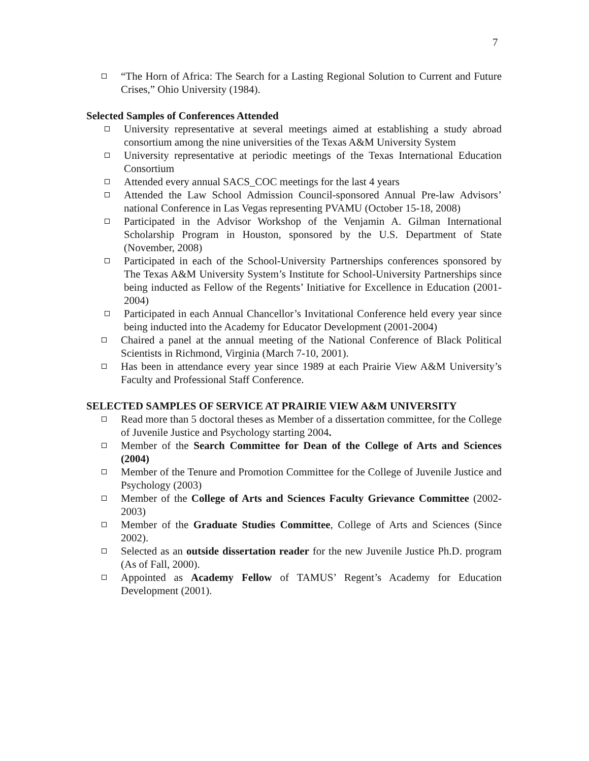7
“The Horn of Africa: The Search for a Lasting Regional Solution to Current and Future Crises,” Ohio University (1984).
Selected Samples of Conferences Attended
University representative at several meetings aimed at establishing a study abroad consortium among the nine universities of the Texas A&M University System
University representative at periodic meetings of the Texas International Education Consortium
Attended every annual SACS_COC meetings for the last 4 years
Attended the Law School Admission Council-sponsored Annual Pre-law Advisors’ national Conference in Las Vegas representing PVAMU (October 15-18, 2008)
Participated in the Advisor Workshop of the Venjamin A. Gilman International Scholarship Program in Houston, sponsored by the U.S. Department of State (November, 2008)
Participated in each of the School-University Partnerships conferences sponsored by The Texas A&M University System’s Institute for School-University Partnerships since being inducted as Fellow of the Regents’ Initiative for Excellence in Education (2001- 2004)
Participated in each Annual Chancellor’s Invitational Conference held every year since being inducted into the Academy for Educator Development (2001-2004)
Chaired a panel at the annual meeting of the National Conference of Black Political Scientists in Richmond, Virginia (March 7-10, 2001).
Has been in attendance every year since 1989 at each Prairie View A&M University’s Faculty and Professional Staff Conference.
SELECTED SAMPLES OF SERVICE AT PRAIRIE VIEW A&M UNIVERSITY
Read more than 5 doctoral theses as Member of a dissertation committee, for the College of Juvenile Justice and Psychology starting 2004.
Member of the Search Committee for Dean of the College of Arts and Sciences (2004)
Member of the Tenure and Promotion Committee for the College of Juvenile Justice and Psychology (2003)
Member of the College of Arts and Sciences Faculty Grievance Committee (2002-2003)
Member of the Graduate Studies Committee, College of Arts and Sciences (Since 2002).
Selected as an outside dissertation reader for the new Juvenile Justice Ph.D. program (As of Fall, 2000).
Appointed as Academy Fellow of TAMUS’ Regent’s Academy for Education Development (2001).